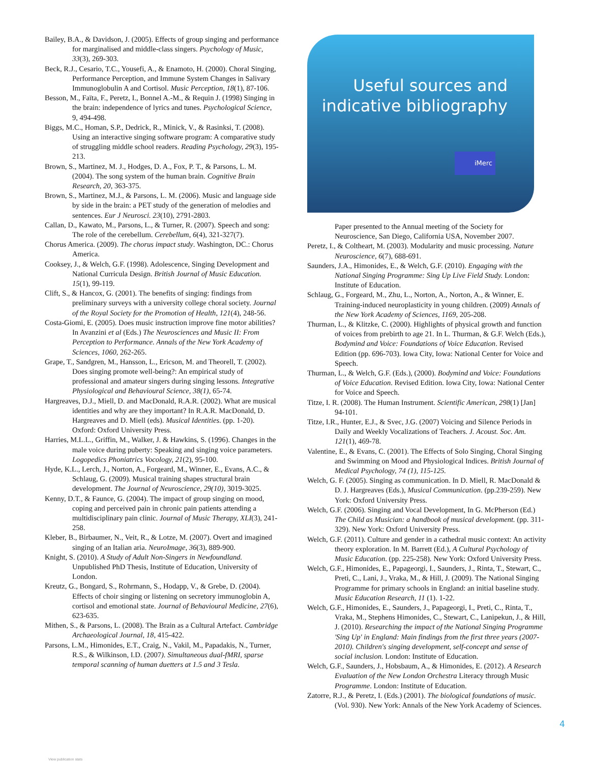Bailey, B.A., & Davidson, J. (2005). Effects of group singing and performance for marginalised and middle-class singers. Psychology of Music, 33(3), 269-303.
Beck, R.J., Cesario, T.C., Yousefi, A., & Enamoto, H. (2000). Choral Singing, Performance Perception, and Immune System Changes in Salivary Immunoglobulin A and Cortisol. Music Perception, 18(1), 87-106.
Besson, M., Faïta, F., Peretz, I., Bonnel A.-M., & Requin J. (1998) Singing in the brain: independence of lyrics and tunes. Psychological Science, 9, 494-498.
Biggs, M.C., Homan, S.P., Dedrick, R., Minick, V., & Rasinksi, T. (2008). Using an interactive singing software program: A comparative study of struggling middle school readers. Reading Psychology, 29(3), 195-213.
Brown, S., Martinez, M. J., Hodges, D. A., Fox, P. T., & Parsons, L. M. (2004). The song system of the human brain. Cognitive Brain Research, 20, 363-375.
Brown, S., Martinez, M.J., & Parsons, L. M. (2006). Music and language side by side in the brain: a PET study of the generation of melodies and sentences. Eur J Neurosci. 23(10), 2791-2803.
Callan, D., Kawato, M., Parsons, L., & Turner, R. (2007). Speech and song: The role of the cerebellum. Cerebellum, 6(4), 321-327(7).
Chorus America. (2009). The chorus impact study. Washington, DC.: Chorus America.
Cooksey, J., & Welch, G.F. (1998). Adolescence, Singing Development and National Curricula Design. British Journal of Music Education. 15(1), 99-119.
Clift, S., & Hancox, G. (2001). The benefits of singing: findings from preliminary surveys with a university college choral society. Journal of the Royal Society for the Promotion of Health, 121(4), 248-56.
Costa-Giomi, E. (2005). Does music instruction improve fine motor abilities? In Avanzini et al (Eds.) The Neurosciences and Music II: From Perception to Performance. Annals of the New York Academy of Sciences, 1060, 262-265.
Grape, T., Sandgren, M., Hansson, L., Ericson, M. and Theorell, T. (2002). Does singing promote well-being?: An empirical study of professional and amateur singers during singing lessons. Integrative Physiological and Behavioural Science, 38(1), 65-74.
Hargreaves, D.J., Miell, D. and MacDonald, R.A.R. (2002). What are musical identities and why are they important? In R.A.R. MacDonald, D. Hargreaves and D. Miell (eds). Musical Identities. (pp. 1-20). Oxford: Oxford University Press.
Harries, M.L.L., Griffin, M., Walker, J. & Hawkins, S. (1996). Changes in the male voice during puberty: Speaking and singing voice parameters. Logopedics Phoniatrics Vocology, 21(2), 95-100.
Hyde, K.L., Lerch, J., Norton, A., Forgeard, M., Winner, E., Evans, A.C., & Schlaug, G. (2009). Musical training shapes structural brain development. The Journal of Neuroscience, 29(10), 3019-3025.
Kenny, D.T., & Faunce, G. (2004). The impact of group singing on mood, coping and perceived pain in chronic pain patients attending a multidisciplinary pain clinic. Journal of Music Therapy, XLI(3), 241-258.
Kleber, B., Birbaumer, N., Veit, R., & Lotze, M. (2007). Overt and imagined singing of an Italian aria. NeuroImage, 36(3), 889-900.
Knight, S. (2010). A Study of Adult Non-Singers in Newfoundland. Unpublished PhD Thesis, Institute of Education, University of London.
Kreutz, G., Bongard, S., Rohrmann, S., Hodapp, V., & Grebe, D. (2004). Effects of choir singing or listening on secretory immunoglobin A, cortisol and emotional state. Journal of Behavioural Medicine, 27(6), 623-635.
Mithen, S., & Parsons, L. (2008). The Brain as a Cultural Artefact. Cambridge Archaeological Journal, 18, 415-422.
Parsons, L.M., Himonides, E.T., Craig, N., Vakil, M., Papadakis, N., Turner, R.S., & Wilkinson, I.D. (2007). Simultaneous dual-fMRI, sparse temporal scanning of human duetters at 1.5 and 3 Tesla.
Useful sources and indicative bibliography
iMerc
Paper presented to the Annual meeting of the Society for Neuroscience, San Diego, California USA, November 2007.
Peretz, I., & Coltheart, M. (2003). Modularity and music processing. Nature Neuroscience, 6(7), 688-691.
Saunders, J.A., Himonides, E., & Welch, G.F. (2010). Engaging with the National Singing Programme: Sing Up Live Field Study. London: Institute of Education.
Schlaug, G., Forgeard, M., Zhu, L., Norton, A., Norton, A., & Winner, E. Training-induced neuroplasticity in young children. (2009) Annals of the New York Academy of Sciences, 1169, 205-208.
Thurman, L., & Klitzke, C. (2000). Highlights of physical growth and function of voices from prebirth to age 21. In L. Thurman, & G.F. Welch (Eds.), Bodymind and Voice: Foundations of Voice Education. Revised Edition (pp. 696-703). Iowa City, Iowa: National Center for Voice and Speech.
Thurman, L., & Welch, G.F. (Eds.), (2000). Bodymind and Voice: Foundations of Voice Education. Revised Edition. Iowa City, Iowa: National Center for Voice and Speech.
Titze, I. R. (2008). The Human Instrument. Scientific American, 298(1) [Jan] 94-101.
Titze, I.R., Hunter, E.J., & Svec, J.G. (2007) Voicing and Silence Periods in Daily and Weekly Vocalizations of Teachers. J. Acoust. Soc. Am. 121(1), 469-78.
Valentine, E., & Evans, C. (2001). The Effects of Solo Singing, Choral Singing and Swimming on Mood and Physiological Indices. British Journal of Medical Psychology, 74 (1), 115-125.
Welch, G. F. (2005). Singing as communication. In D. Miell, R. MacDonald & D. J. Hargreaves (Eds.), Musical Communication. (pp.239-259). New York: Oxford University Press.
Welch, G.F. (2006). Singing and Vocal Development, In G. McPherson (Ed.) The Child as Musician: a handbook of musical development. (pp. 311-329). New York: Oxford University Press.
Welch, G.F. (2011). Culture and gender in a cathedral music context: An activity theory exploration. In M. Barrett (Ed.), A Cultural Psychology of Music Education. (pp. 225-258). New York: Oxford University Press.
Welch, G.F., Himonides, E., Papageorgi, I., Saunders, J., Rinta, T., Stewart, C., Preti, C., Lani, J., Vraka, M., & Hill, J. (2009). The National Singing Programme for primary schools in England: an initial baseline study. Music Education Research, 11 (1). 1-22.
Welch, G.F., Himonides, E., Saunders, J., Papageorgi, I., Preti, C., Rinta, T., Vraka, M., Stephens Himonides, C., Stewart, C., Lanipekun, J., & Hill, J. (2010). Researching the impact of the National Singing Programme 'Sing Up' in England: Main findings from the first three years (2007-2010). Children's singing development, self-concept and sense of social inclusion. London: Institute of Education.
Welch, G.F., Saunders, J., Hobsbaum, A., & Himonides, E. (2012). A Research Evaluation of the New London Orchestra Literacy through Music Programme. London: Institute of Education.
Zatorre, R.J., & Peretz, I. (Eds.) (2001). The biological foundations of music. (Vol. 930). New York: Annals of the New York Academy of Sciences.
4
View publication stats